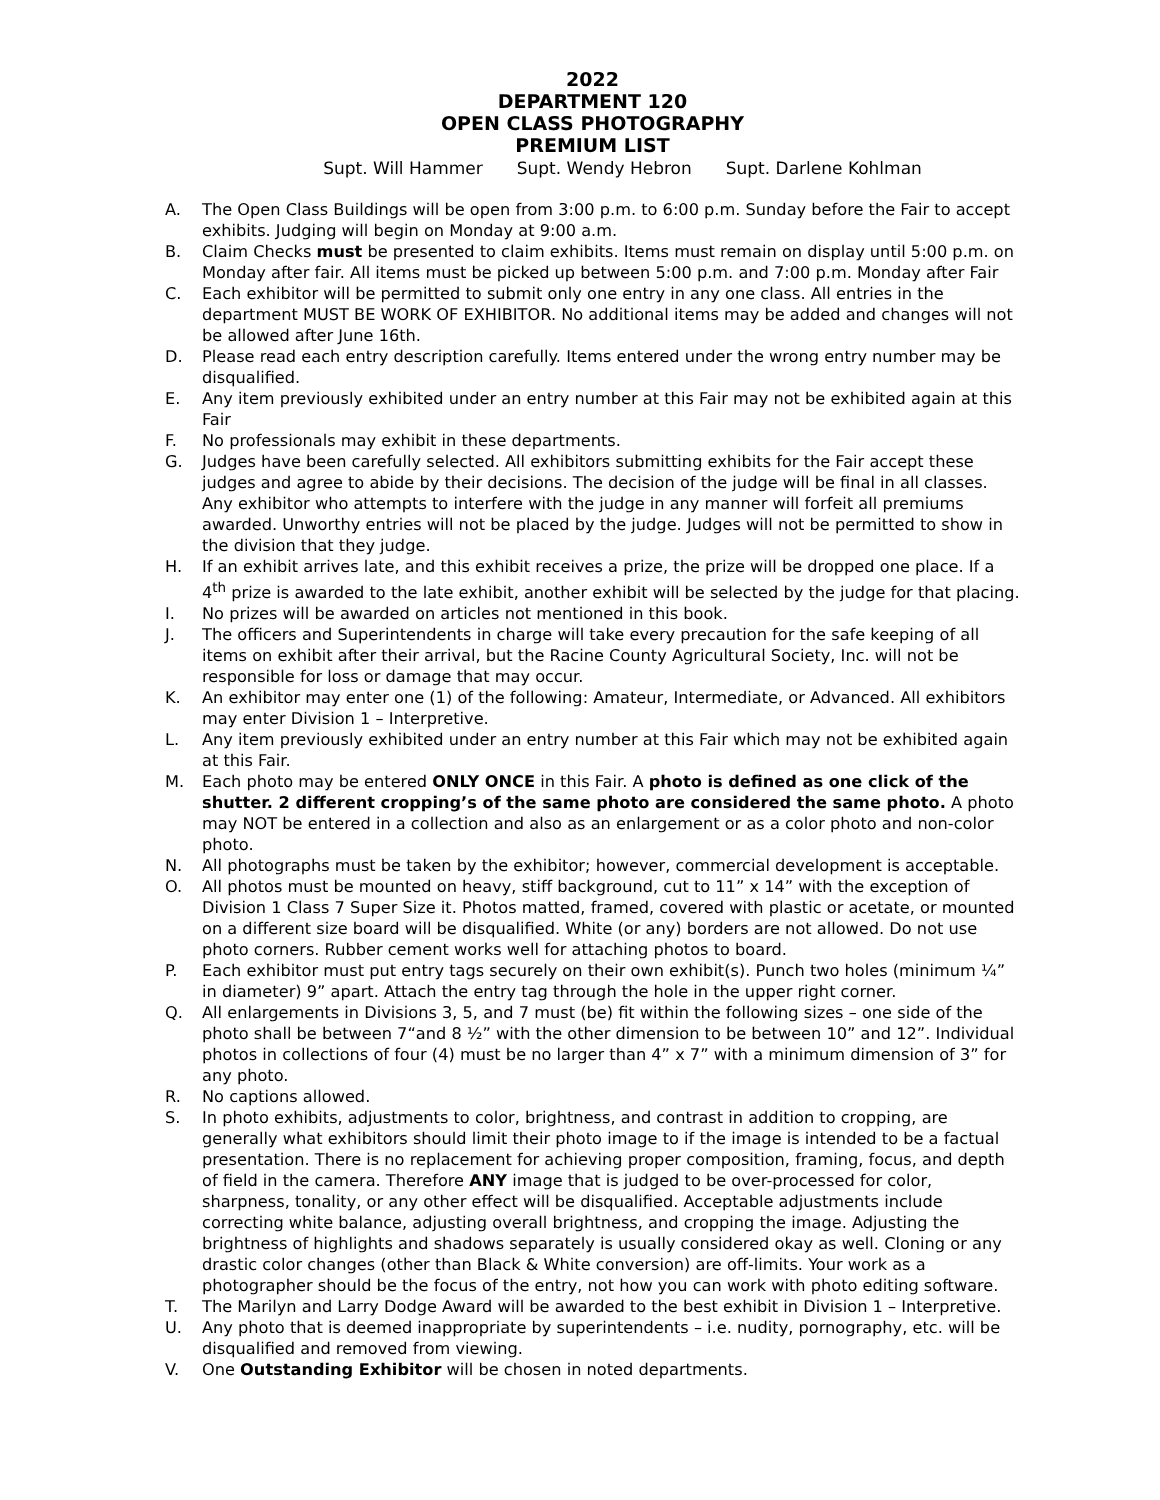2022
DEPARTMENT 120
OPEN CLASS PHOTOGRAPHY
PREMIUM LIST
Supt. Will Hammer Supt. Wendy Hebron Supt. Darlene Kohlman
A. The Open Class Buildings will be open from 3:00 p.m. to 6:00 p.m. Sunday before the Fair to accept exhibits. Judging will begin on Monday at 9:00 a.m.
B. Claim Checks must be presented to claim exhibits. Items must remain on display until 5:00 p.m. on Monday after fair. All items must be picked up between 5:00 p.m. and 7:00 p.m. Monday after Fair
C. Each exhibitor will be permitted to submit only one entry in any one class. All entries in the department MUST BE WORK OF EXHIBITOR. No additional items may be added and changes will not be allowed after June 16th.
D. Please read each entry description carefully. Items entered under the wrong entry number may be disqualified.
E. Any item previously exhibited under an entry number at this Fair may not be exhibited again at this Fair
F. No professionals may exhibit in these departments.
G. Judges have been carefully selected. All exhibitors submitting exhibits for the Fair accept these judges and agree to abide by their decisions. The decision of the judge will be final in all classes. Any exhibitor who attempts to interfere with the judge in any manner will forfeit all premiums awarded. Unworthy entries will not be placed by the judge. Judges will not be permitted to show in the division that they judge.
H. If an exhibit arrives late, and this exhibit receives a prize, the prize will be dropped one place. If a 4<sup>th</sup> prize is awarded to the late exhibit, another exhibit will be selected by the judge for that placing.
I. No prizes will be awarded on articles not mentioned in this book.
J. The officers and Superintendents in charge will take every precaution for the safe keeping of all items on exhibit after their arrival, but the Racine County Agricultural Society, Inc. will not be responsible for loss or damage that may occur.
K. An exhibitor may enter one (1) of the following: Amateur, Intermediate, or Advanced. All exhibitors may enter Division 1 – Interpretive.
L. Any item previously exhibited under an entry number at this Fair which may not be exhibited again at this Fair.
M. Each photo may be entered ONLY ONCE in this Fair. A photo is defined as one click of the shutter. 2 different cropping’s of the same photo are considered the same photo. A photo may NOT be entered in a collection and also as an enlargement or as a color photo and non-color photo.
N. All photographs must be taken by the exhibitor; however, commercial development is acceptable.
O. All photos must be mounted on heavy, stiff background, cut to 11” x 14” with the exception of Division 1 Class 7 Super Size it. Photos matted, framed, covered with plastic or acetate, or mounted on a different size board will be disqualified. White (or any) borders are not allowed. Do not use photo corners. Rubber cement works well for attaching photos to board.
P. Each exhibitor must put entry tags securely on their own exhibit(s). Punch two holes (minimum ¼” in diameter) 9” apart. Attach the entry tag through the hole in the upper right corner.
Q. All enlargements in Divisions 3, 5, and 7 must (be) fit within the following sizes – one side of the photo shall be between 7“and 8 ½” with the other dimension to be between 10” and 12”. Individual photos in collections of four (4) must be no larger than 4” x 7” with a minimum dimension of 3” for any photo.
R. No captions allowed.
S. In photo exhibits, adjustments to color, brightness, and contrast in addition to cropping, are generally what exhibitors should limit their photo image to if the image is intended to be a factual presentation. There is no replacement for achieving proper composition, framing, focus, and depth of field in the camera. Therefore ANY image that is judged to be over-processed for color, sharpness, tonality, or any other effect will be disqualified. Acceptable adjustments include correcting white balance, adjusting overall brightness, and cropping the image. Adjusting the brightness of highlights and shadows separately is usually considered okay as well. Cloning or any drastic color changes (other than Black & White conversion) are off-limits. Your work as a photographer should be the focus of the entry, not how you can work with photo editing software.
T. The Marilyn and Larry Dodge Award will be awarded to the best exhibit in Division 1 – Interpretive.
U. Any photo that is deemed inappropriate by superintendents – i.e. nudity, pornography, etc. will be disqualified and removed from viewing.
V. One Outstanding Exhibitor will be chosen in noted departments.